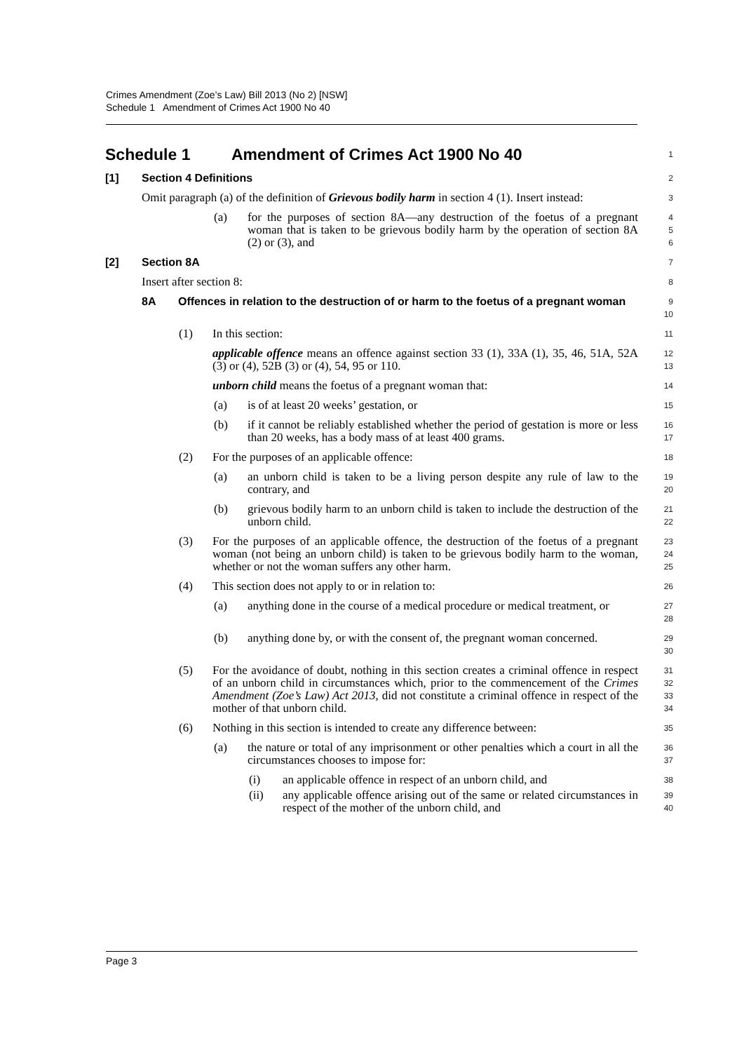Crimes Amendment (Zoe’s Law) Bill 2013 (No 2) [NSW]
Schedule 1 Amendment of Crimes Act 1900 No 40
Schedule 1 Amendment of Crimes Act 1900 No 40
1
[1] Section 4 Definitions
2
Omit paragraph (a) of the definition of Grievous bodily harm in section 4 (1). Insert instead:
3
(a) for the purposes of section 8A—any destruction of the foetus of a pregnant woman that is taken to be grievous bodily harm by the operation of section 8A (2) or (3), and
4
5
6
[2] Section 8A
7
Insert after section 8:
8
8A Offences in relation to the destruction of or harm to the foetus of a pregnant woman
9
10
(1) In this section:
11
applicable offence means an offence against section 33 (1), 33A (1), 35, 46, 51A, 52A (3) or (4), 52B (3) or (4), 54, 95 or 110.
12
13
unborn child means the foetus of a pregnant woman that:
14
(a) is of at least 20 weeks’ gestation, or
15
(b) if it cannot be reliably established whether the period of gestation is more or less than 20 weeks, has a body mass of at least 400 grams.
16
17
(2) For the purposes of an applicable offence:
18
(a) an unborn child is taken to be a living person despite any rule of law to the contrary, and
19
20
(b) grievous bodily harm to an unborn child is taken to include the destruction of the unborn child.
21
22
(3) For the purposes of an applicable offence, the destruction of the foetus of a pregnant woman (not being an unborn child) is taken to be grievous bodily harm to the woman, whether or not the woman suffers any other harm.
23
24
25
(4) This section does not apply to or in relation to:
26
(a) anything done in the course of a medical procedure or medical treatment, or
27
28
(b) anything done by, or with the consent of, the pregnant woman concerned.
29
30
(5) For the avoidance of doubt, nothing in this section creates a criminal offence in respect of an unborn child in circumstances which, prior to the commencement of the Crimes Amendment (Zoe’s Law) Act 2013, did not constitute a criminal offence in respect of the mother of that unborn child.
31
32
33
34
(6) Nothing in this section is intended to create any difference between:
35
(a) the nature or total of any imprisonment or other penalties which a court in all the circumstances chooses to impose for:
36
37
(i) an applicable offence in respect of an unborn child, and
38
(ii) any applicable offence arising out of the same or related circumstances in respect of the mother of the unborn child, and
39
40
Page 3